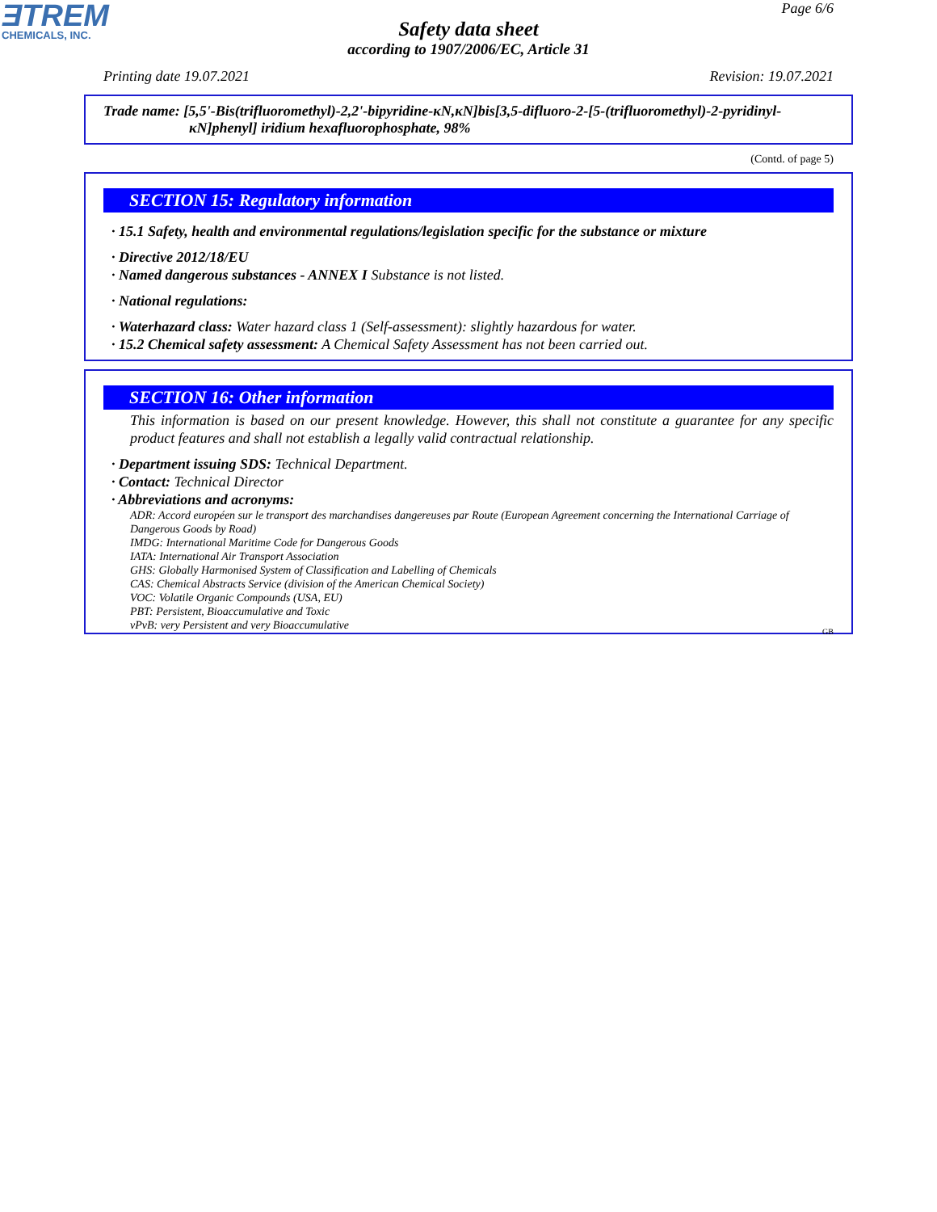ƎTREM
CHEMICALS, INC.
Page 6/6
Safety data sheet
according to 1907/2006/EC, Article 31
Printing date 19.07.2021 Revision: 19.07.2021
Trade name: [5,5'-Bis(trifluoromethyl)-2,2'-bipyridine-κN,κN]bis[3,5-difluoro-2-[5-(trifluoromethyl)-2-pyridinyl-
κN]phenyl] iridium hexafluorophosphate, 98%
(Contd. of page 5)
SECTION 15: Regulatory information
· 15.1 Safety, health and environmental regulations/legislation specific for the substance or mixture
· Directive 2012/18/EU
· Named dangerous substances - ANNEX I Substance is not listed.
· National regulations:
· Waterhazard class: Water hazard class 1 (Self-assessment): slightly hazardous for water.
· 15.2 Chemical safety assessment: A Chemical Safety Assessment has not been carried out.
SECTION 16: Other information
This information is based on our present knowledge. However, this shall not constitute a guarantee for any specific product features and shall not establish a legally valid contractual relationship.
· Department issuing SDS: Technical Department.
· Contact: Technical Director
· Abbreviations and acronyms:
ADR: Accord européen sur le transport des marchandises dangereuses par Route (European Agreement concerning the International Carriage of Dangerous Goods by Road)
IMDG: International Maritime Code for Dangerous Goods
IATA: International Air Transport Association
GHS: Globally Harmonised System of Classification and Labelling of Chemicals
CAS: Chemical Abstracts Service (division of the American Chemical Society)
VOC: Volatile Organic Compounds (USA, EU)
PBT: Persistent, Bioaccumulative and Toxic
vPvB: very Persistent and very Bioaccumulative
GB